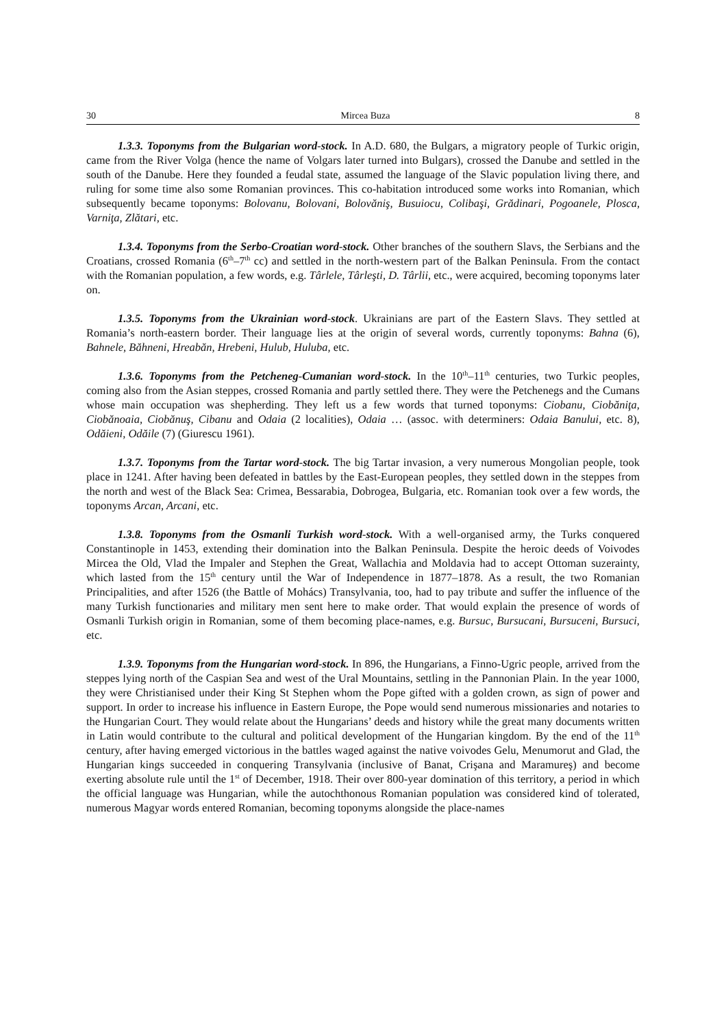30 Mircea Buza 8
1.3.3. Toponyms from the Bulgarian word-stock. In A.D. 680, the Bulgars, a migratory people of Turkic origin, came from the River Volga (hence the name of Volgars later turned into Bulgars), crossed the Danube and settled in the south of the Danube. Here they founded a feudal state, assumed the language of the Slavic population living there, and ruling for some time also some Romanian provinces. This co-habitation introduced some works into Romanian, which subsequently became toponyms: Bolovanu, Bolovani, Bolovăniş, Busuiocu, Colibaşi, Grădinari, Pogoanele, Plosca, Varniţa, Zlătari, etc.
1.3.4. Toponyms from the Serbo-Croatian word-stock. Other branches of the southern Slavs, the Serbians and the Croatians, crossed Romania (6<sup>th</sup>–7<sup>th</sup> cc) and settled in the north-western part of the Balkan Peninsula. From the contact with the Romanian population, a few words, e.g. Târlele, Târleşti, D. Târlii, etc., were acquired, becoming toponyms later on.
1.3.5. Toponyms from the Ukrainian word-stock. Ukrainians are part of the Eastern Slavs. They settled at Romania’s north-eastern border. Their language lies at the origin of several words, currently toponyms: Bahna (6), Bahnele, Băhneni, Hreabăn, Hrebeni, Hulub, Huluba, etc.
1.3.6. Toponyms from the Petcheneg-Cumanian word-stock. In the 10<sup>th</sup>–11<sup>th</sup> centuries, two Turkic peoples, coming also from the Asian steppes, crossed Romania and partly settled there. They were the Petchenegs and the Cumans whose main occupation was shepherding. They left us a few words that turned toponyms: Ciobanu, Ciobăniţa, Ciobănoaia, Ciobănuş, Cibanu and Odaia (2 localities), Odaia … (assoc. with determiners: Odaia Banului, etc. 8), Odăieni, Odăile (7) (Giurescu 1961).
1.3.7. Toponyms from the Tartar word-stock. The big Tartar invasion, a very numerous Mongolian people, took place in 1241. After having been defeated in battles by the East-European peoples, they settled down in the steppes from the north and west of the Black Sea: Crimea, Bessarabia, Dobrogea, Bulgaria, etc. Romanian took over a few words, the toponyms Arcan, Arcani, etc.
1.3.8. Toponyms from the Osmanli Turkish word-stock. With a well-organised army, the Turks conquered Constantinople in 1453, extending their domination into the Balkan Peninsula. Despite the heroic deeds of Voivodes Mircea the Old, Vlad the Impaler and Stephen the Great, Wallachia and Moldavia had to accept Ottoman suzerainty, which lasted from the 15<sup>th</sup> century until the War of Independence in 1877–1878. As a result, the two Romanian Principalities, and after 1526 (the Battle of Mohács) Transylvania, too, had to pay tribute and suffer the influence of the many Turkish functionaries and military men sent here to make order. That would explain the presence of words of Osmanli Turkish origin in Romanian, some of them becoming place-names, e.g. Bursuc, Bursucani, Bursuceni, Bursuci, etc.
1.3.9. Toponyms from the Hungarian word-stock. In 896, the Hungarians, a Finno-Ugric people, arrived from the steppes lying north of the Caspian Sea and west of the Ural Mountains, settling in the Pannonian Plain. In the year 1000, they were Christianised under their King St Stephen whom the Pope gifted with a golden crown, as sign of power and support. In order to increase his influence in Eastern Europe, the Pope would send numerous missionaries and notaries to the Hungarian Court. They would relate about the Hungarians’ deeds and history while the great many documents written in Latin would contribute to the cultural and political development of the Hungarian kingdom. By the end of the 11<sup>th</sup> century, after having emerged victorious in the battles waged against the native voivodes Gelu, Menumorut and Glad, the Hungarian kings succeeded in conquering Transylvania (inclusive of Banat, Crişana and Maramureş) and become exerting absolute rule until the 1<sup>st</sup> of December, 1918. Their over 800-year domination of this territory, a period in which the official language was Hungarian, while the autochthonous Romanian population was considered kind of tolerated, numerous Magyar words entered Romanian, becoming toponyms alongside the place-names